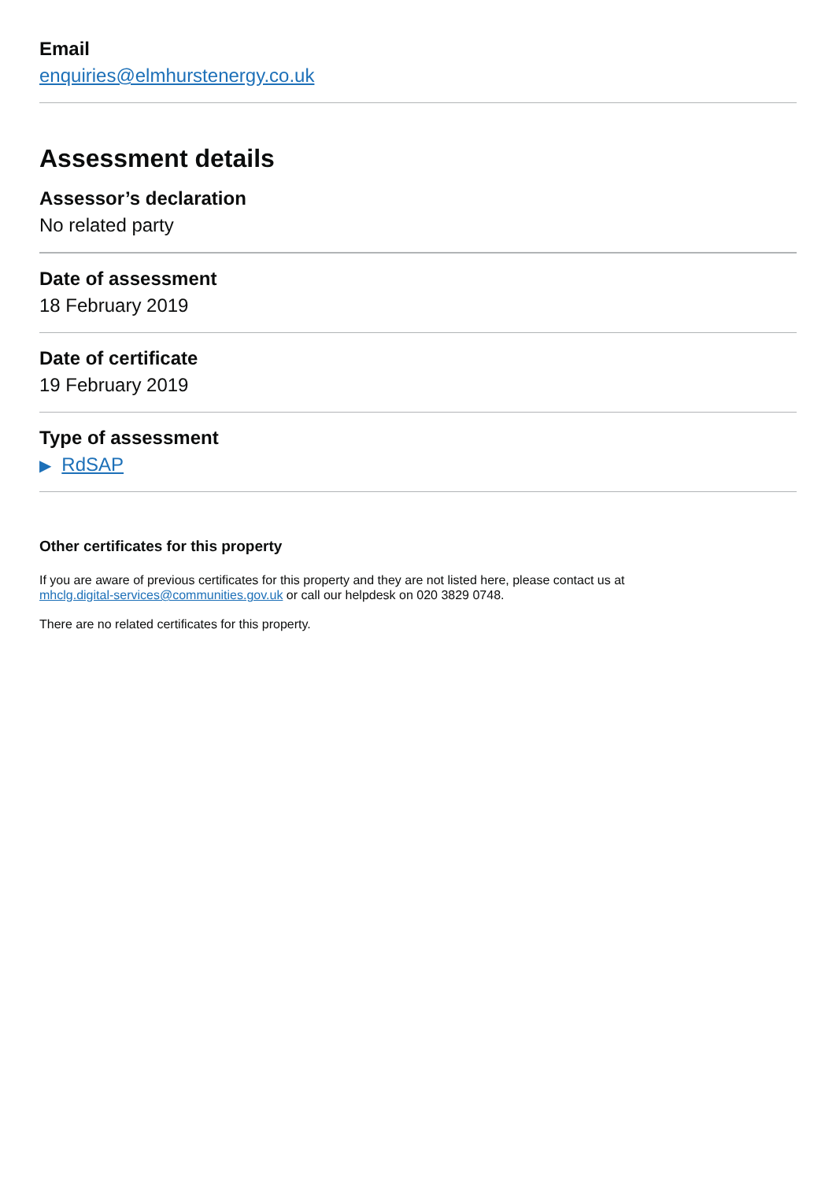Email
enquiries@elmhurstenergy.co.uk
Assessment details
Assessor’s declaration
No related party
Date of assessment
18 February 2019
Date of certificate
19 February 2019
Type of assessment
▶ RdSAP
Other certificates for this property
If you are aware of previous certificates for this property and they are not listed here, please contact us at
mhclg.digital-services@communities.gov.uk or call our helpdesk on 020 3829 0748.
There are no related certificates for this property.